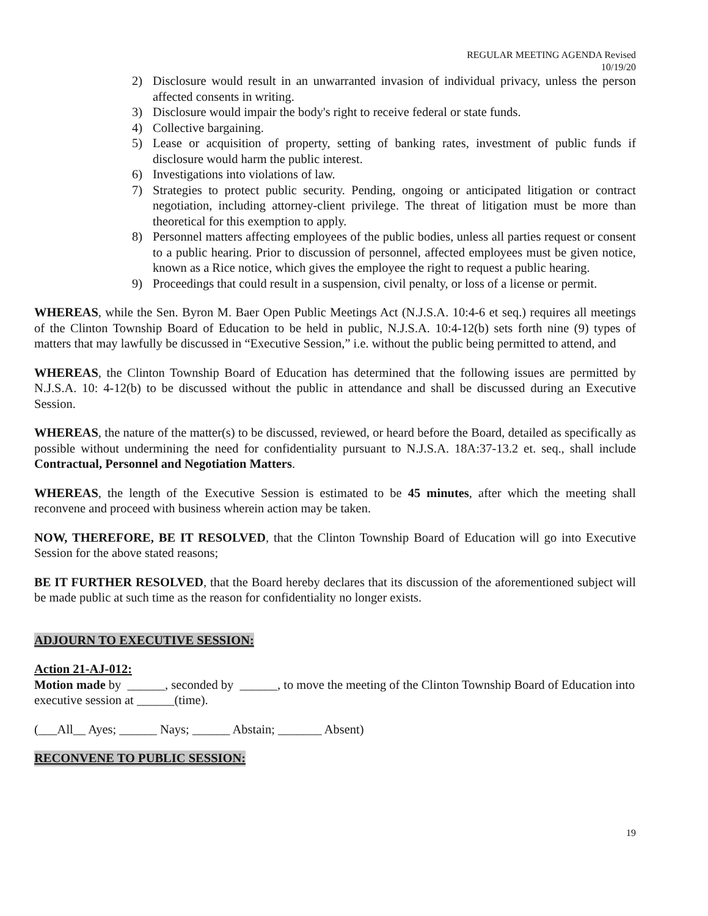REGULAR MEETING AGENDA Revised
10/19/20
2) Disclosure would result in an unwarranted invasion of individual privacy, unless the person affected consents in writing.
3) Disclosure would impair the body's right to receive federal or state funds.
4) Collective bargaining.
5) Lease or acquisition of property, setting of banking rates, investment of public funds if disclosure would harm the public interest.
6) Investigations into violations of law.
7) Strategies to protect public security. Pending, ongoing or anticipated litigation or contract negotiation, including attorney-client privilege. The threat of litigation must be more than theoretical for this exemption to apply.
8) Personnel matters affecting employees of the public bodies, unless all parties request or consent to a public hearing. Prior to discussion of personnel, affected employees must be given notice, known as a Rice notice, which gives the employee the right to request a public hearing.
9) Proceedings that could result in a suspension, civil penalty, or loss of a license or permit.
WHEREAS, while the Sen. Byron M. Baer Open Public Meetings Act (N.J.S.A. 10:4-6 et seq.) requires all meetings of the Clinton Township Board of Education to be held in public, N.J.S.A. 10:4-12(b) sets forth nine (9) types of matters that may lawfully be discussed in “Executive Session,” i.e. without the public being permitted to attend, and
WHEREAS, the Clinton Township Board of Education has determined that the following issues are permitted by N.J.S.A. 10: 4-12(b) to be discussed without the public in attendance and shall be discussed during an Executive Session.
WHEREAS, the nature of the matter(s) to be discussed, reviewed, or heard before the Board, detailed as specifically as possible without undermining the need for confidentiality pursuant to N.J.S.A. 18A:37-13.2 et. seq., shall include Contractual, Personnel and Negotiation Matters.
WHEREAS, the length of the Executive Session is estimated to be 45 minutes, after which the meeting shall reconvene and proceed with business wherein action may be taken.
NOW, THEREFORE, BE IT RESOLVED, that the Clinton Township Board of Education will go into Executive Session for the above stated reasons;
BE IT FURTHER RESOLVED, that the Board hereby declares that its discussion of the aforementioned subject will be made public at such time as the reason for confidentiality no longer exists.
ADJOURN TO EXECUTIVE SESSION:
Action 21-AJ-012:
Motion made by ______, seconded by ______, to move the meeting of the Clinton Township Board of Education into executive session at ______(time).
(___All__ Ayes; ______ Nays; ______ Abstain; _______ Absent)
RECONVENE TO PUBLIC SESSION:
19